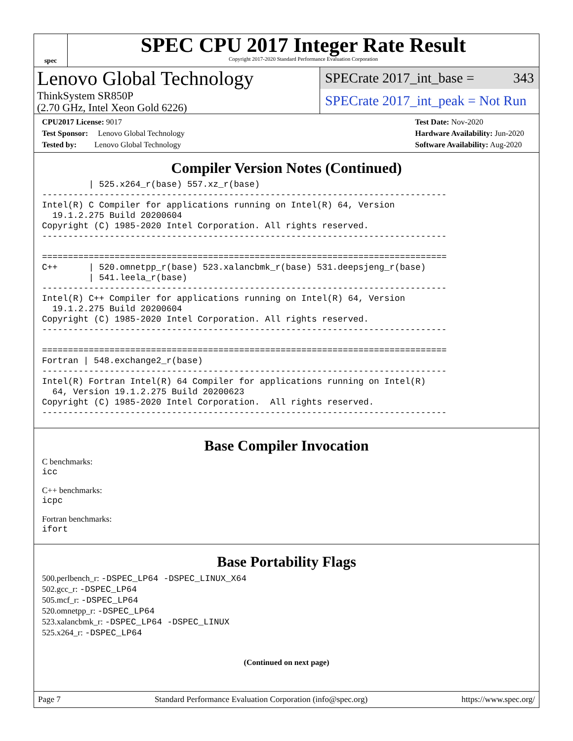spec
SPEC CPU 2017 Integer Rate Result
Copyright 2017-2020 Standard Performance Evaluation Corporation
Lenovo Global Technology
ThinkSystem SR850P
(2.70 GHz, Intel Xeon Gold 6226)
SPECrate 2017_int_base = 343
SPECrate 2017_int_peak = Not Run
CPU2017 License: 9017
Test Sponsor: Lenovo Global Technology
Tested by: Lenovo Global Technology
Test Date: Nov-2020
Hardware Availability: Jun-2020
Software Availability: Aug-2020
Compiler Version Notes (Continued)
         | 525.x264_r(base) 557.xz_r(base)
------------------------------------------------------------------------------
Intel(R) C Compiler for applications running on Intel(R) 64, Version
  19.1.2.275 Build 20200604
Copyright (C) 1985-2020 Intel Corporation. All rights reserved.
------------------------------------------------------------------------------

==============================================================================
C++      | 520.omnetpp_r(base) 523.xalancbmk_r(base) 531.deepsjeng_r(base)
         | 541.leela_r(base)
------------------------------------------------------------------------------
Intel(R) C++ Compiler for applications running on Intel(R) 64, Version
  19.1.2.275 Build 20200604
Copyright (C) 1985-2020 Intel Corporation. All rights reserved.
------------------------------------------------------------------------------

==============================================================================
Fortran | 548.exchange2_r(base)
------------------------------------------------------------------------------
Intel(R) Fortran Intel(R) 64 Compiler for applications running on Intel(R)
  64, Version 19.1.2.275 Build 20200623
Copyright (C) 1985-2020 Intel Corporation.  All rights reserved.
------------------------------------------------------------------------------
Base Compiler Invocation
C benchmarks:
icc
C++ benchmarks:
icpc
Fortran benchmarks:
ifort
Base Portability Flags
500.perlbench_r: -DSPEC_LP64 -DSPEC_LINUX_X64
502.gcc_r: -DSPEC_LP64
505.mcf_r: -DSPEC_LP64
520.omnetpp_r: -DSPEC_LP64
523.xalancbmk_r: -DSPEC_LP64 -DSPEC_LINUX
525.x264_r: -DSPEC_LP64
(Continued on next page)
Page 7 Standard Performance Evaluation Corporation (info@spec.org) https://www.spec.org/